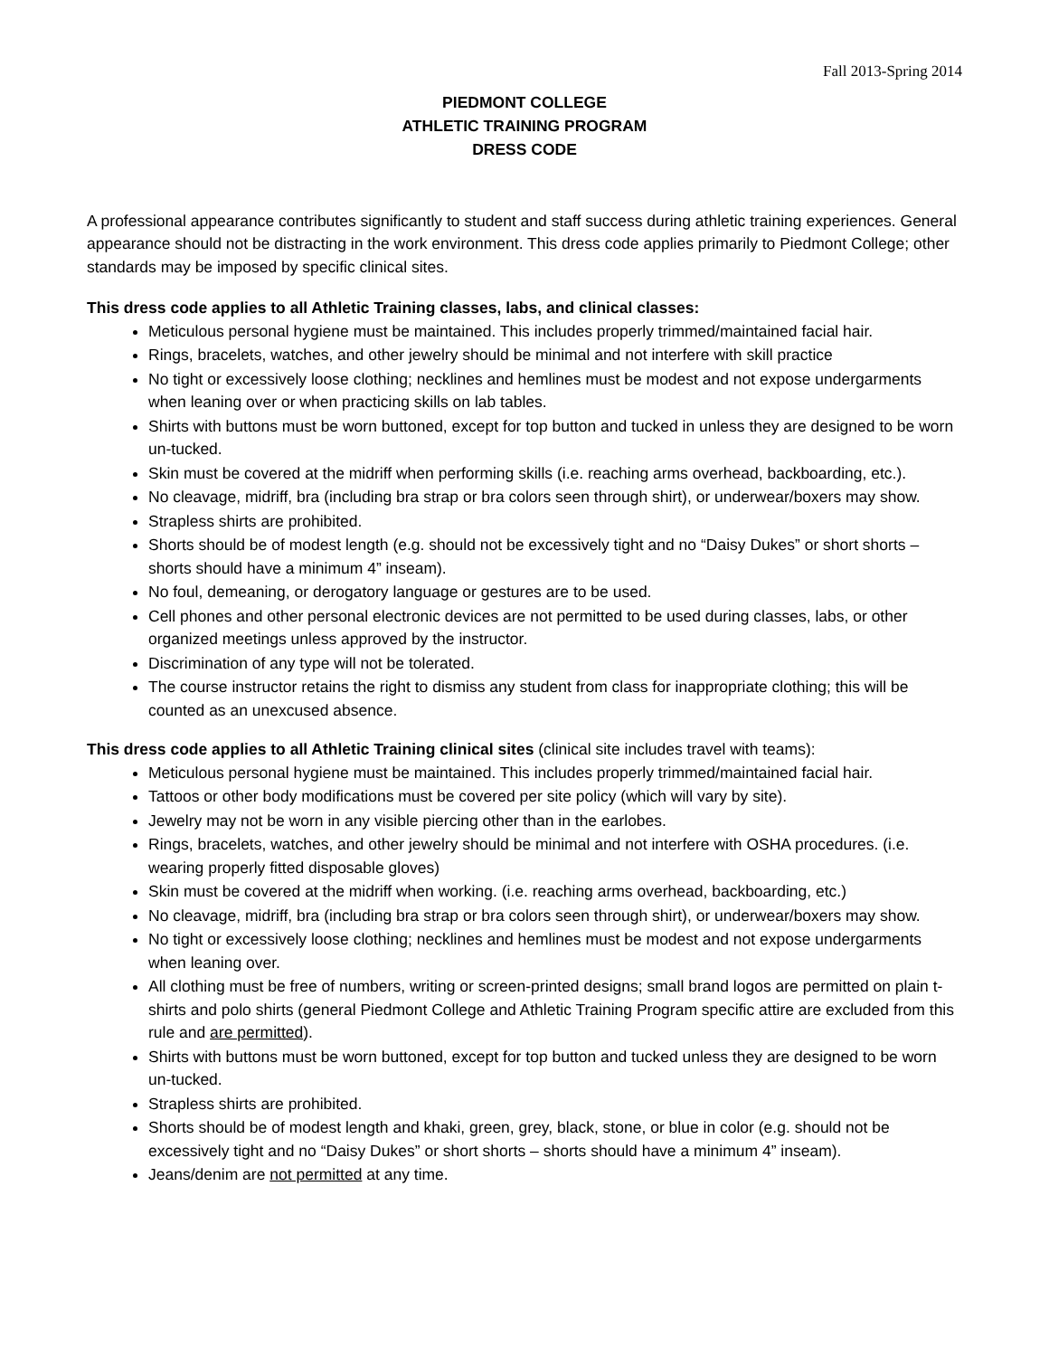Fall 2013-Spring 2014
PIEDMONT COLLEGE
ATHLETIC TRAINING PROGRAM
DRESS CODE
A professional appearance contributes significantly to student and staff success during athletic training experiences. General appearance should not be distracting in the work environment. This dress code applies primarily to Piedmont College; other standards may be imposed by specific clinical sites.
This dress code applies to all Athletic Training classes, labs, and clinical classes:
Meticulous personal hygiene must be maintained. This includes properly trimmed/maintained facial hair.
Rings, bracelets, watches, and other jewelry should be minimal and not interfere with skill practice
No tight or excessively loose clothing; necklines and hemlines must be modest and not expose undergarments when leaning over or when practicing skills on lab tables.
Shirts with buttons must be worn buttoned, except for top button and tucked in unless they are designed to be worn un-tucked.
Skin must be covered at the midriff when performing skills (i.e. reaching arms overhead, backboarding, etc.).
No cleavage, midriff, bra (including bra strap or bra colors seen through shirt), or underwear/boxers may show.
Strapless shirts are prohibited.
Shorts should be of modest length (e.g. should not be excessively tight and no “Daisy Dukes” or short shorts – shorts should have a minimum 4” inseam).
No foul, demeaning, or derogatory language or gestures are to be used.
Cell phones and other personal electronic devices are not permitted to be used during classes, labs, or other organized meetings unless approved by the instructor.
Discrimination of any type will not be tolerated.
The course instructor retains the right to dismiss any student from class for inappropriate clothing; this will be counted as an unexcused absence.
This dress code applies to all Athletic Training clinical sites (clinical site includes travel with teams):
Meticulous personal hygiene must be maintained. This includes properly trimmed/maintained facial hair.
Tattoos or other body modifications must be covered per site policy (which will vary by site).
Jewelry may not be worn in any visible piercing other than in the earlobes.
Rings, bracelets, watches, and other jewelry should be minimal and not interfere with OSHA procedures. (i.e. wearing properly fitted disposable gloves)
Skin must be covered at the midriff when working. (i.e. reaching arms overhead, backboarding, etc.)
No cleavage, midriff, bra (including bra strap or bra colors seen through shirt), or underwear/boxers may show.
No tight or excessively loose clothing; necklines and hemlines must be modest and not expose undergarments when leaning over.
All clothing must be free of numbers, writing or screen-printed designs; small brand logos are permitted on plain t-shirts and polo shirts (general Piedmont College and Athletic Training Program specific attire are excluded from this rule and are permitted).
Shirts with buttons must be worn buttoned, except for top button and tucked unless they are designed to be worn un-tucked.
Strapless shirts are prohibited.
Shorts should be of modest length and khaki, green, grey, black, stone, or blue in color (e.g. should not be excessively tight and no “Daisy Dukes” or short shorts – shorts should have a minimum 4” inseam).
Jeans/denim are not permitted at any time.